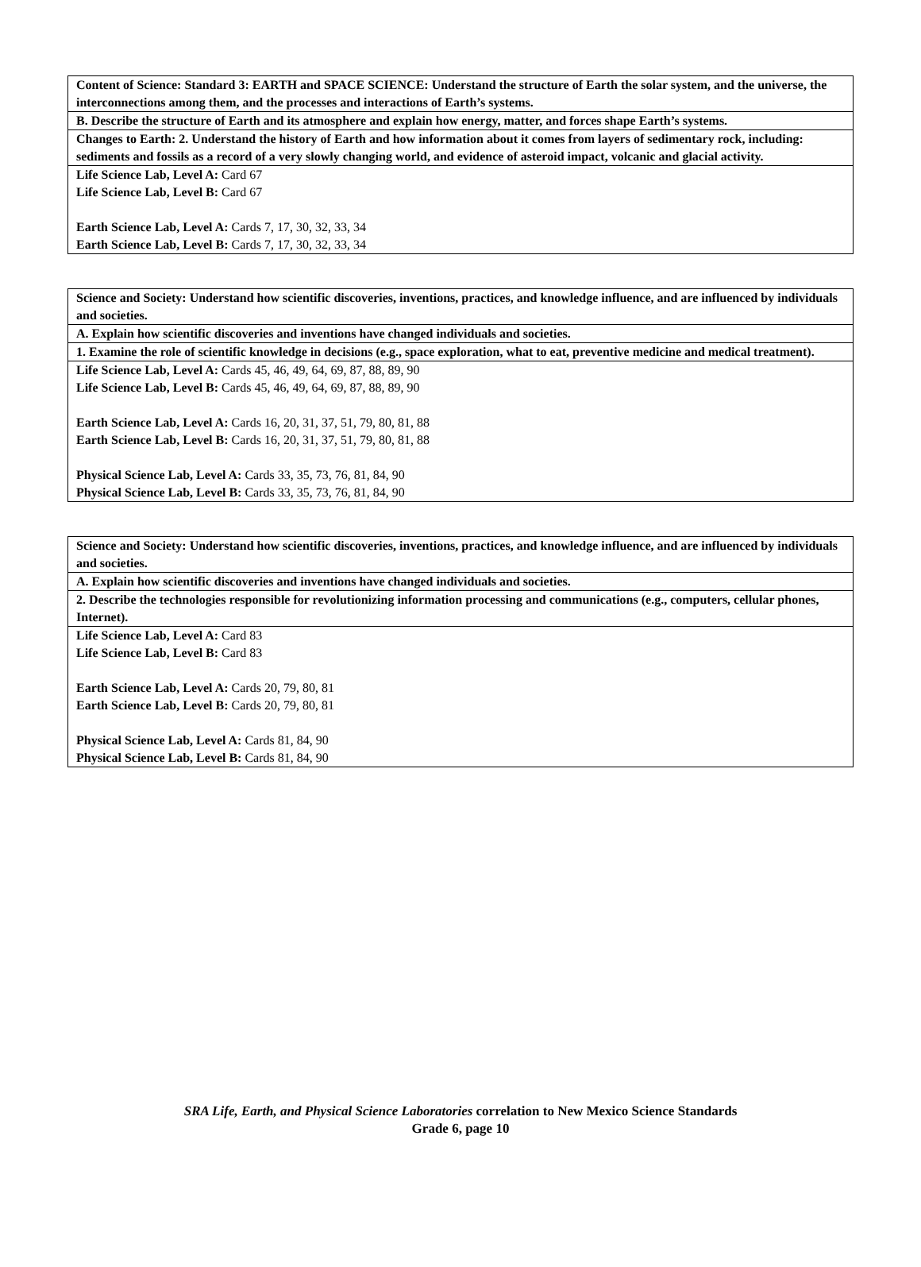| Content of Science: Standard 3: EARTH and SPACE SCIENCE: Understand the structure of Earth the solar system, and the universe, the interconnections among them, and the processes and interactions of Earth’s systems. |
| B. Describe the structure of Earth and its atmosphere and explain how energy, matter, and forces shape Earth’s systems. |
| Changes to Earth: 2. Understand the history of Earth and how information about it comes from layers of sedimentary rock, including: sediments and fossils as a record of a very slowly changing world, and evidence of asteroid impact, volcanic and glacial activity. |
| Life Science Lab, Level A: Card 67 Life Science Lab, Level B: Card 67 Earth Science Lab, Level A: Cards 7, 17, 30, 32, 33, 34 Earth Science Lab, Level B: Cards 7, 17, 30, 32, 33, 34 |
| Science and Society: Understand how scientific discoveries, inventions, practices, and knowledge influence, and are influenced by individuals and societies. |
| A. Explain how scientific discoveries and inventions have changed individuals and societies. |
| 1. Examine the role of scientific knowledge in decisions (e.g., space exploration, what to eat, preventive medicine and medical treatment). |
| Life Science Lab, Level A: Cards 45, 46, 49, 64, 69, 87, 88, 89, 90 Life Science Lab, Level B: Cards 45, 46, 49, 64, 69, 87, 88, 89, 90 Earth Science Lab, Level A: Cards 16, 20, 31, 37, 51, 79, 80, 81, 88 Earth Science Lab, Level B: Cards 16, 20, 31, 37, 51, 79, 80, 81, 88 Physical Science Lab, Level A: Cards 33, 35, 73, 76, 81, 84, 90 Physical Science Lab, Level B: Cards 33, 35, 73, 76, 81, 84, 90 |
| Science and Society: Understand how scientific discoveries, inventions, practices, and knowledge influence, and are influenced by individuals and societies. |
| A. Explain how scientific discoveries and inventions have changed individuals and societies. |
| 2. Describe the technologies responsible for revolutionizing information processing and communications (e.g., computers, cellular phones, Internet). |
| Life Science Lab, Level A: Card 83 Life Science Lab, Level B: Card 83 Earth Science Lab, Level A: Cards 20, 79, 80, 81 Earth Science Lab, Level B: Cards 20, 79, 80, 81 Physical Science Lab, Level A: Cards 81, 84, 90 Physical Science Lab, Level B: Cards 81, 84, 90 |
SRA Life, Earth, and Physical Science Laboratories correlation to New Mexico Science Standards
Grade 6, page 10